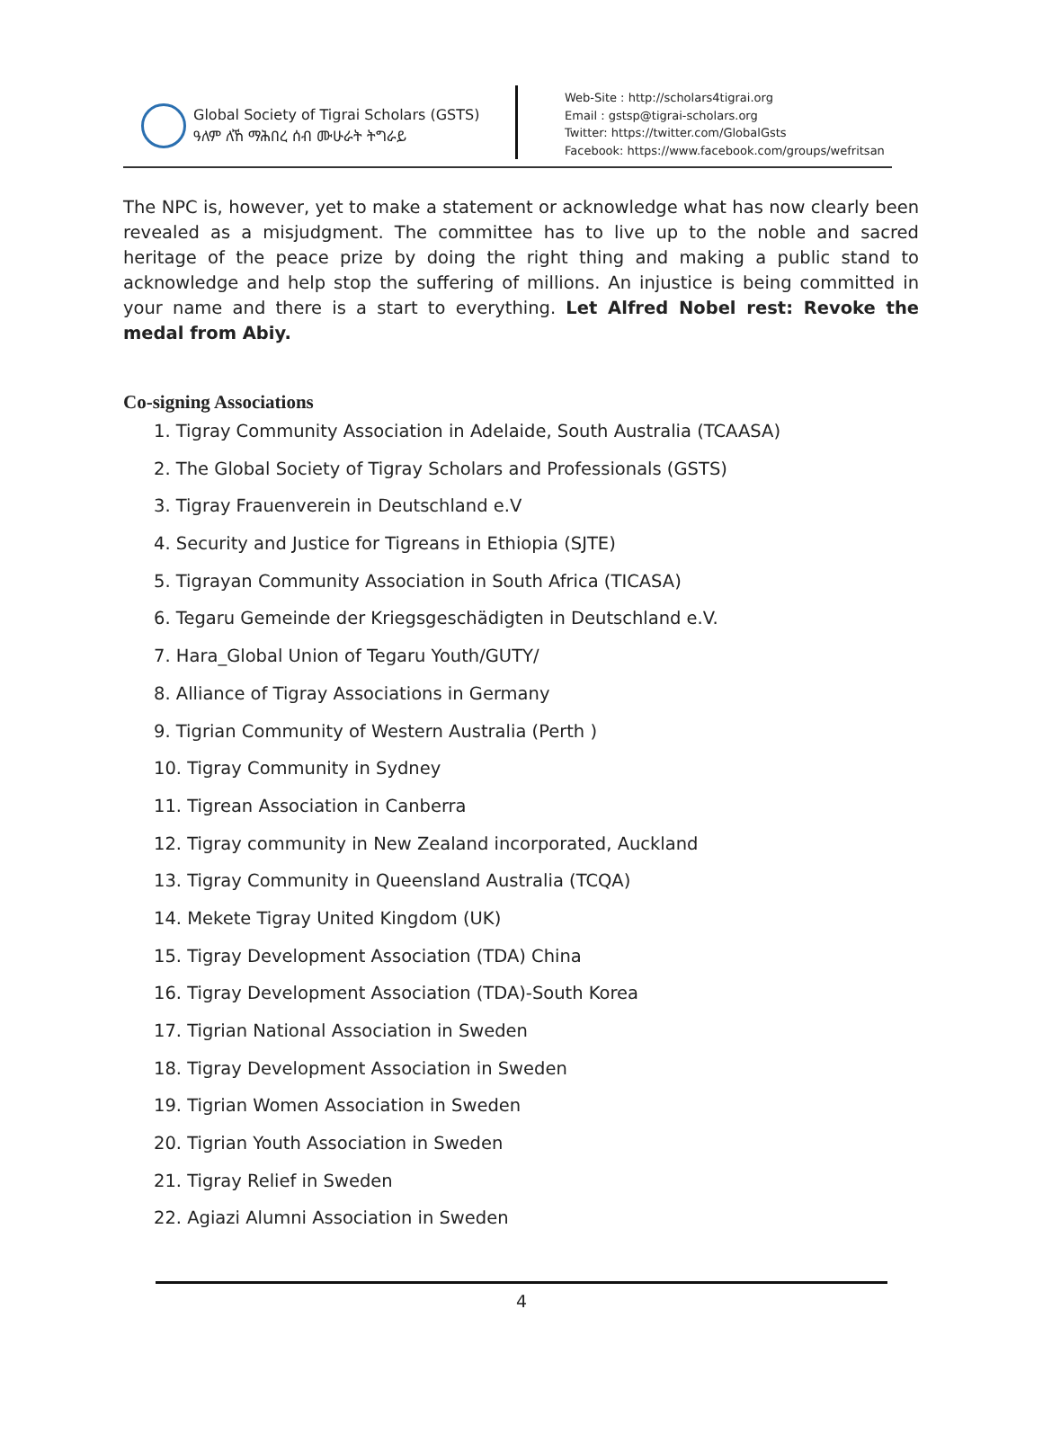Global Society of Tigrai Scholars (GSTS)
ዓለም ለኸ ማሕበረ ሰብ ሙሁራት ትግራይ
Web-Site : http://scholars4tigrai.org
Email : gstsp@tigrai-scholars.org
Twitter: https://twitter.com/GlobalGsts
Facebook: https://www.facebook.com/groups/wefritsan
The NPC is, however, yet to make a statement or acknowledge what has now clearly been revealed as a misjudgment. The committee has to live up to the noble and sacred heritage of the peace prize by doing the right thing and making a public stand to acknowledge and help stop the suffering of millions. An injustice is being committed in your name and there is a start to everything. Let Alfred Nobel rest: Revoke the medal from Abiy.
Co-signing Associations
1. Tigray Community Association in Adelaide, South Australia (TCAASA)
2. The Global Society of Tigray Scholars and Professionals (GSTS)
3. Tigray Frauenverein in Deutschland e.V
4. Security and Justice for Tigreans in Ethiopia (SJTE)
5. Tigrayan Community Association in South Africa (TICASA)
6. Tegaru Gemeinde der Kriegsgeschädigten in Deutschland e.V.
7. Hara_Global Union of Tegaru Youth/GUTY/
8. Alliance of Tigray Associations in Germany
9. Tigrian Community of Western Australia (Perth )
10. Tigray Community in Sydney
11. Tigrean Association in Canberra
12. Tigray community in New Zealand incorporated, Auckland
13. Tigray Community in Queensland Australia (TCQA)
14. Mekete Tigray United Kingdom (UK)
15. Tigray Development Association (TDA) China
16. Tigray Development Association (TDA)-South Korea
17. Tigrian National Association in Sweden
18. Tigray Development Association in Sweden
19. Tigrian Women Association in Sweden
20. Tigrian Youth Association in Sweden
21. Tigray Relief in Sweden
22. Agiazi Alumni Association in Sweden
4